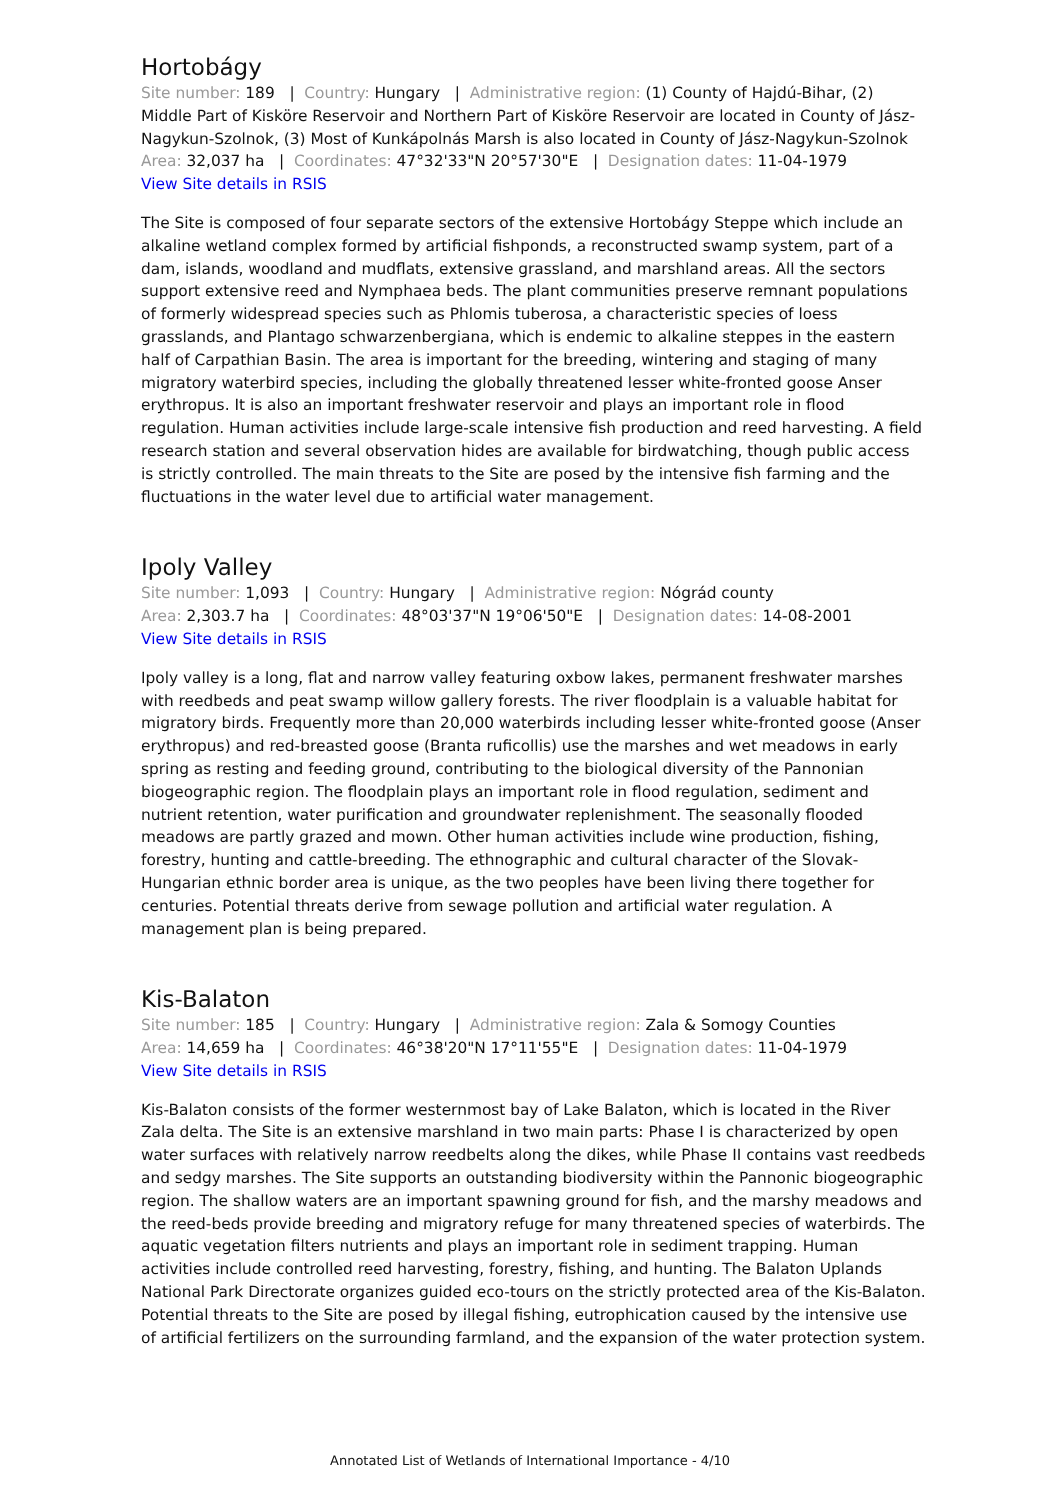Hortobágy
Site number: 189 | Country: Hungary | Administrative region: (1) County of Hajdú-Bihar, (2) Middle Part of Kisköre Reservoir and Northern Part of Kisköre Reservoir are located in County of Jász-Nagykun-Szolnok, (3) Most of Kunkápolnás Marsh is also located in County of Jász-Nagykun-Szolnok
Area: 32,037 ha | Coordinates: 47°32'33"N 20°57'30"E | Designation dates: 11-04-1979
View Site details in RSIS
The Site is composed of four separate sectors of the extensive Hortobágy Steppe which include an alkaline wetland complex formed by artificial fishponds, a reconstructed swamp system, part of a dam, islands, woodland and mudflats, extensive grassland, and marshland areas. All the sectors support extensive reed and Nymphaea beds. The plant communities preserve remnant populations of formerly widespread species such as Phlomis tuberosa, a characteristic species of loess grasslands, and Plantago schwarzenbergiana, which is endemic to alkaline steppes in the eastern half of Carpathian Basin. The area is important for the breeding, wintering and staging of many migratory waterbird species, including the globally threatened lesser white-fronted goose Anser erythropus. It is also an important freshwater reservoir and plays an important role in flood regulation. Human activities include large-scale intensive fish production and reed harvesting. A field research station and several observation hides are available for birdwatching, though public access is strictly controlled. The main threats to the Site are posed by the intensive fish farming and the fluctuations in the water level due to artificial water management.
Ipoly Valley
Site number: 1,093 | Country: Hungary | Administrative region: Nógrád county
Area: 2,303.7 ha | Coordinates: 48°03'37"N 19°06'50"E | Designation dates: 14-08-2001
View Site details in RSIS
Ipoly valley is a long, flat and narrow valley featuring oxbow lakes, permanent freshwater marshes with reedbeds and peat swamp willow gallery forests. The river floodplain is a valuable habitat for migratory birds. Frequently more than 20,000 waterbirds including lesser white-fronted goose (Anser erythropus) and red-breasted goose (Branta ruficollis) use the marshes and wet meadows in early spring as resting and feeding ground, contributing to the biological diversity of the Pannonian biogeographic region. The floodplain plays an important role in flood regulation, sediment and nutrient retention, water purification and groundwater replenishment. The seasonally flooded meadows are partly grazed and mown. Other human activities include wine production, fishing, forestry, hunting and cattle-breeding. The ethnographic and cultural character of the Slovak-Hungarian ethnic border area is unique, as the two peoples have been living there together for centuries. Potential threats derive from sewage pollution and artificial water regulation. A management plan is being prepared.
Kis-Balaton
Site number: 185 | Country: Hungary | Administrative region: Zala & Somogy Counties
Area: 14,659 ha | Coordinates: 46°38'20"N 17°11'55"E | Designation dates: 11-04-1979
View Site details in RSIS
Kis-Balaton consists of the former westernmost bay of Lake Balaton, which is located in the River Zala delta. The Site is an extensive marshland in two main parts: Phase I is characterized by open water surfaces with relatively narrow reedbelts along the dikes, while Phase II contains vast reedbeds and sedgy marshes. The Site supports an outstanding biodiversity within the Pannonic biogeographic region. The shallow waters are an important spawning ground for fish, and the marshy meadows and the reed-beds provide breeding and migratory refuge for many threatened species of waterbirds. The aquatic vegetation filters nutrients and plays an important role in sediment trapping. Human activities include controlled reed harvesting, forestry, fishing, and hunting. The Balaton Uplands National Park Directorate organizes guided eco-tours on the strictly protected area of the Kis-Balaton. Potential threats to the Site are posed by illegal fishing, eutrophication caused by the intensive use of artificial fertilizers on the surrounding farmland, and the expansion of the water protection system.
Annotated List of Wetlands of International Importance - 4/10